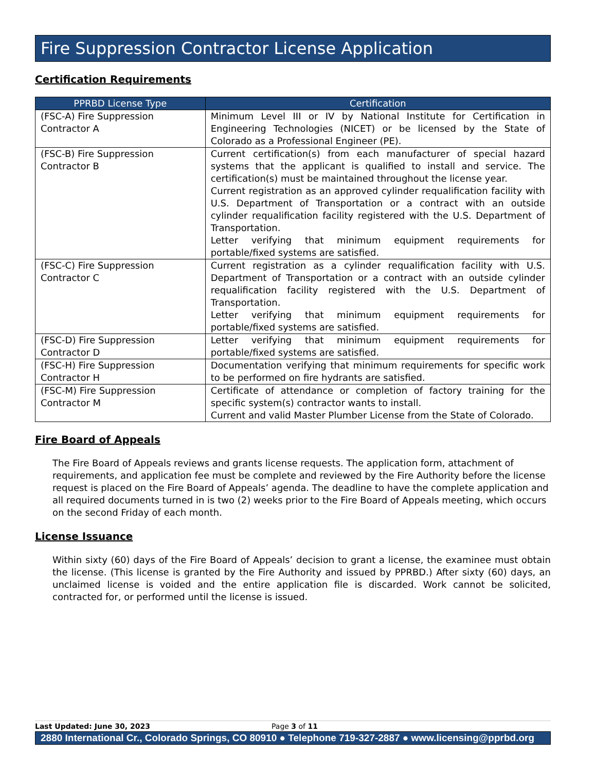Fire Suppression Contractor License Application
Certification Requirements
| PPRBD License Type | Certification |
| --- | --- |
| (FSC-A) Fire Suppression Contractor A | Minimum Level III or IV by National Institute for Certification in Engineering Technologies (NICET) or be licensed by the State of Colorado as a Professional Engineer (PE). |
| (FSC-B) Fire Suppression Contractor B | Current certification(s) from each manufacturer of special hazard systems that the applicant is qualified to install and service. The certification(s) must be maintained throughout the license year. Current registration as an approved cylinder requalification facility with U.S. Department of Transportation or a contract with an outside cylinder requalification facility registered with the U.S. Department of Transportation. Letter verifying that minimum equipment requirements for portable/fixed systems are satisfied. |
| (FSC-C) Fire Suppression Contractor C | Current registration as a cylinder requalification facility with U.S. Department of Transportation or a contract with an outside cylinder requalification facility registered with the U.S. Department of Transportation. Letter verifying that minimum equipment requirements for portable/fixed systems are satisfied. |
| (FSC-D) Fire Suppression Contractor D | Letter verifying that minimum equipment requirements for portable/fixed systems are satisfied. |
| (FSC-H) Fire Suppression Contractor H | Documentation verifying that minimum requirements for specific work to be performed on fire hydrants are satisfied. |
| (FSC-M) Fire Suppression Contractor M | Certificate of attendance or completion of factory training for the specific system(s) contractor wants to install. Current and valid Master Plumber License from the State of Colorado. |
Fire Board of Appeals
The Fire Board of Appeals reviews and grants license requests. The application form, attachment of requirements, and application fee must be complete and reviewed by the Fire Authority before the license request is placed on the Fire Board of Appeals’ agenda. The deadline to have the complete application and all required documents turned in is two (2) weeks prior to the Fire Board of Appeals meeting, which occurs on the second Friday of each month.
License Issuance
Within sixty (60) days of the Fire Board of Appeals’ decision to grant a license, the examinee must obtain the license. (This license is granted by the Fire Authority and issued by PPRBD.) After sixty (60) days, an unclaimed license is voided and the entire application file is discarded. Work cannot be solicited, contracted for, or performed until the license is issued.
Last Updated: June 30, 2023 Page 3 of 11
2880 International Cr., Colorado Springs, CO 80910 ● Telephone 719-327-2887 ● www.licensing@pprbd.org